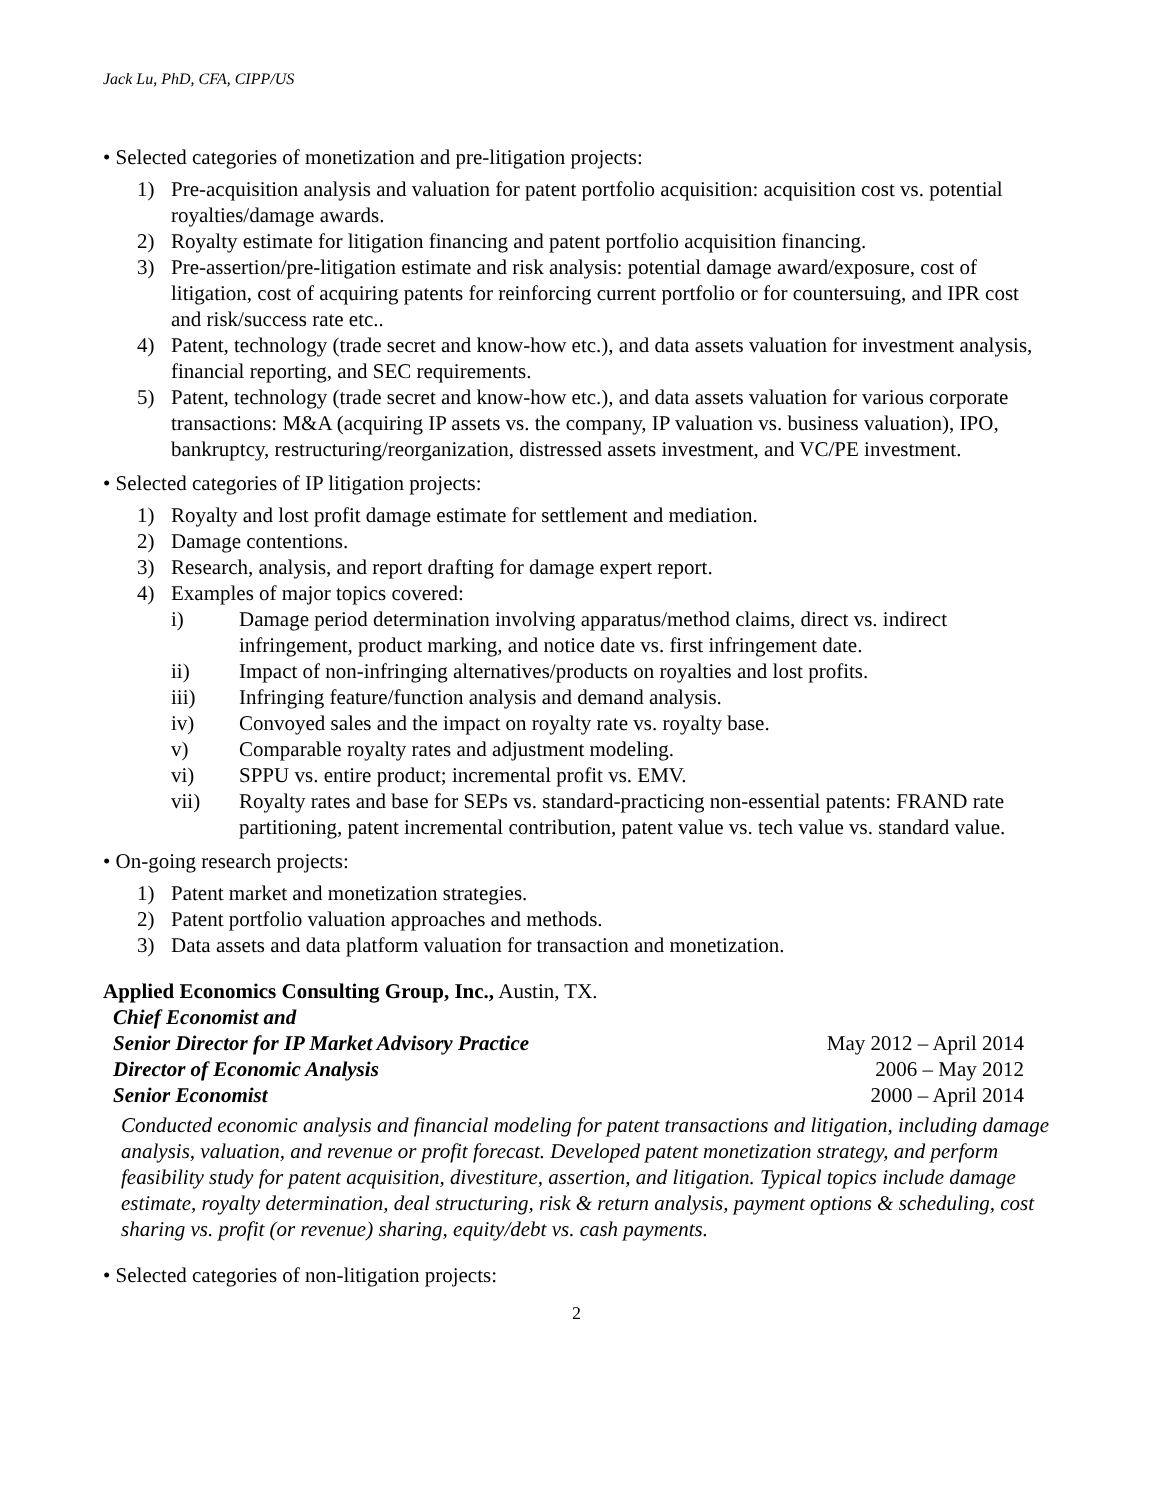Jack Lu, PhD, CFA, CIPP/US
• Selected categories of monetization and pre-litigation projects:
1) Pre-acquisition analysis and valuation for patent portfolio acquisition: acquisition cost vs. potential royalties/damage awards.
2) Royalty estimate for litigation financing and patent portfolio acquisition financing.
3) Pre-assertion/pre-litigation estimate and risk analysis: potential damage award/exposure, cost of litigation, cost of acquiring patents for reinforcing current portfolio or for countersuing, and IPR cost and risk/success rate etc..
4) Patent, technology (trade secret and know-how etc.), and data assets valuation for investment analysis, financial reporting, and SEC requirements.
5) Patent, technology (trade secret and know-how etc.), and data assets valuation for various corporate transactions: M&A (acquiring IP assets vs. the company, IP valuation vs. business valuation), IPO, bankruptcy, restructuring/reorganization, distressed assets investment, and VC/PE investment.
• Selected categories of IP litigation projects:
1) Royalty and lost profit damage estimate for settlement and mediation.
2) Damage contentions.
3) Research, analysis, and report drafting for damage expert report.
4) Examples of major topics covered:
i) Damage period determination involving apparatus/method claims, direct vs. indirect infringement, product marking, and notice date vs. first infringement date.
ii) Impact of non-infringing alternatives/products on royalties and lost profits.
iii) Infringing feature/function analysis and demand analysis.
iv) Convoyed sales and the impact on royalty rate vs. royalty base.
v) Comparable royalty rates and adjustment modeling.
vi) SPPU vs. entire product; incremental profit vs. EMV.
vii) Royalty rates and base for SEPs vs. standard-practicing non-essential patents: FRAND rate partitioning, patent incremental contribution, patent value vs. tech value vs. standard value.
• On-going research projects:
1) Patent market and monetization strategies.
2) Patent portfolio valuation approaches and methods.
3) Data assets and data platform valuation for transaction and monetization.
Applied Economics Consulting Group, Inc., Austin, TX.
Chief Economist and
Senior Director for IP Market Advisory Practice May 2012 – April 2014
Director of Economic Analysis 2006 – May 2012
Senior Economist 2000 – April 2014
Conducted economic analysis and financial modeling for patent transactions and litigation, including damage analysis, valuation, and revenue or profit forecast. Developed patent monetization strategy, and perform feasibility study for patent acquisition, divestiture, assertion, and litigation. Typical topics include damage estimate, royalty determination, deal structuring, risk & return analysis, payment options & scheduling, cost sharing vs. profit (or revenue) sharing, equity/debt vs. cash payments.
• Selected categories of non-litigation projects:
2